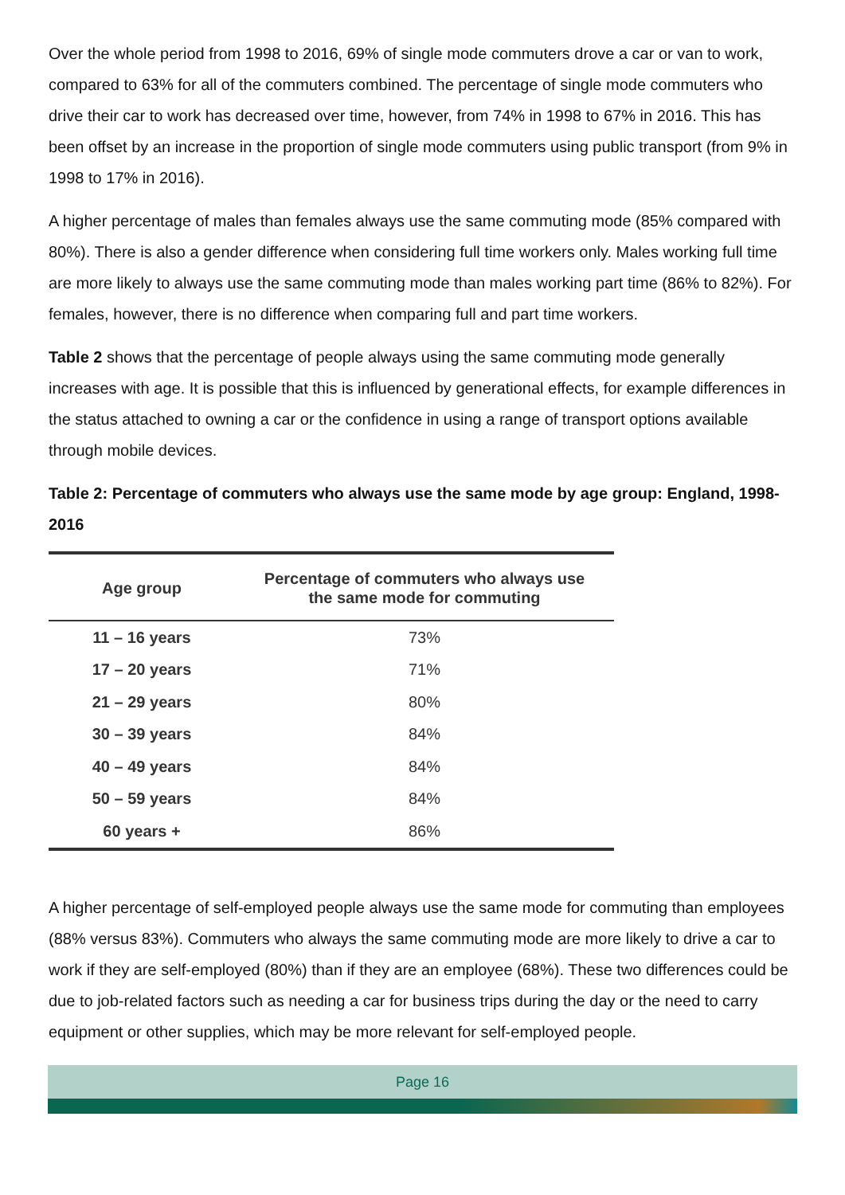Over the whole period from 1998 to 2016, 69% of single mode commuters drove a car or van to work, compared to 63% for all of the commuters combined. The percentage of single mode commuters who drive their car to work has decreased over time, however, from 74% in 1998 to 67% in 2016. This has been offset by an increase in the proportion of single mode commuters using public transport (from 9% in 1998 to 17% in 2016).
A higher percentage of males than females always use the same commuting mode (85% compared with 80%). There is also a gender difference when considering full time workers only. Males working full time are more likely to always use the same commuting mode than males working part time (86% to 82%). For females, however, there is no difference when comparing full and part time workers.
Table 2 shows that the percentage of people always using the same commuting mode generally increases with age. It is possible that this is influenced by generational effects, for example differences in the status attached to owning a car or the confidence in using a range of transport options available through mobile devices.
Table 2: Percentage of commuters who always use the same mode by age group: England, 1998-2016
| Age group | Percentage of commuters who always use the same mode for commuting |
| --- | --- |
| 11 – 16 years | 73% |
| 17 – 20 years | 71% |
| 21 – 29 years | 80% |
| 30 – 39 years | 84% |
| 40 – 49 years | 84% |
| 50 – 59 years | 84% |
| 60 years + | 86% |
A higher percentage of self-employed people always use the same mode for commuting than employees (88% versus 83%). Commuters who always the same commuting mode are more likely to drive a car to work if they are self-employed (80%) than if they are an employee (68%). These two differences could be due to job-related factors such as needing a car for business trips during the day or the need to carry equipment or other supplies, which may be more relevant for self-employed people.
Page 16